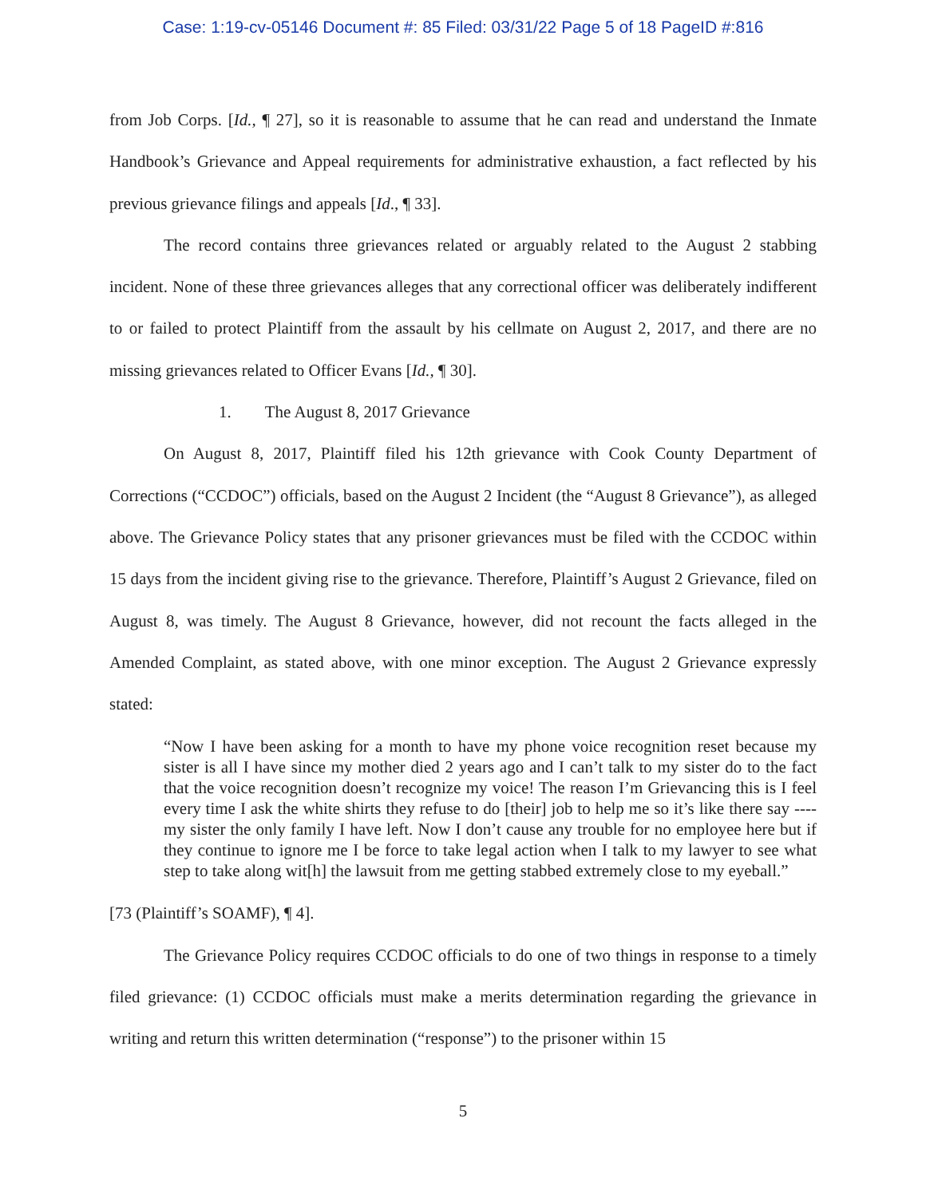Case: 1:19-cv-05146 Document #: 85 Filed: 03/31/22 Page 5 of 18 PageID #:816
from Job Corps. [Id., ¶ 27], so it is reasonable to assume that he can read and understand the Inmate Handbook’s Grievance and Appeal requirements for administrative exhaustion, a fact reflected by his previous grievance filings and appeals [Id., ¶ 33].
The record contains three grievances related or arguably related to the August 2 stabbing incident. None of these three grievances alleges that any correctional officer was deliberately indifferent to or failed to protect Plaintiff from the assault by his cellmate on August 2, 2017, and there are no missing grievances related to Officer Evans [Id., ¶ 30].
1. The August 8, 2017 Grievance
On August 8, 2017, Plaintiff filed his 12th grievance with Cook County Department of Corrections (“CCDOC”) officials, based on the August 2 Incident (the “August 8 Grievance”), as alleged above. The Grievance Policy states that any prisoner grievances must be filed with the CCDOC within 15 days from the incident giving rise to the grievance. Therefore, Plaintiff’s August 2 Grievance, filed on August 8, was timely. The August 8 Grievance, however, did not recount the facts alleged in the Amended Complaint, as stated above, with one minor exception. The August 2 Grievance expressly stated:
“Now I have been asking for a month to have my phone voice recognition reset because my sister is all I have since my mother died 2 years ago and I can’t talk to my sister do to the fact that the voice recognition doesn’t recognize my voice! The reason I’m Grievancing this is I feel every time I ask the white shirts they refuse to do [their] job to help me so it’s like there say ---- my sister the only family I have left. Now I don’t cause any trouble for no employee here but if they continue to ignore me I be force to take legal action when I talk to my lawyer to see what step to take along wit[h] the lawsuit from me getting stabbed extremely close to my eyeball.”
[73 (Plaintiff’s SOAMF), ¶ 4].
The Grievance Policy requires CCDOC officials to do one of two things in response to a timely filed grievance: (1) CCDOC officials must make a merits determination regarding the grievance in writing and return this written determination (“response”) to the prisoner within 15
5